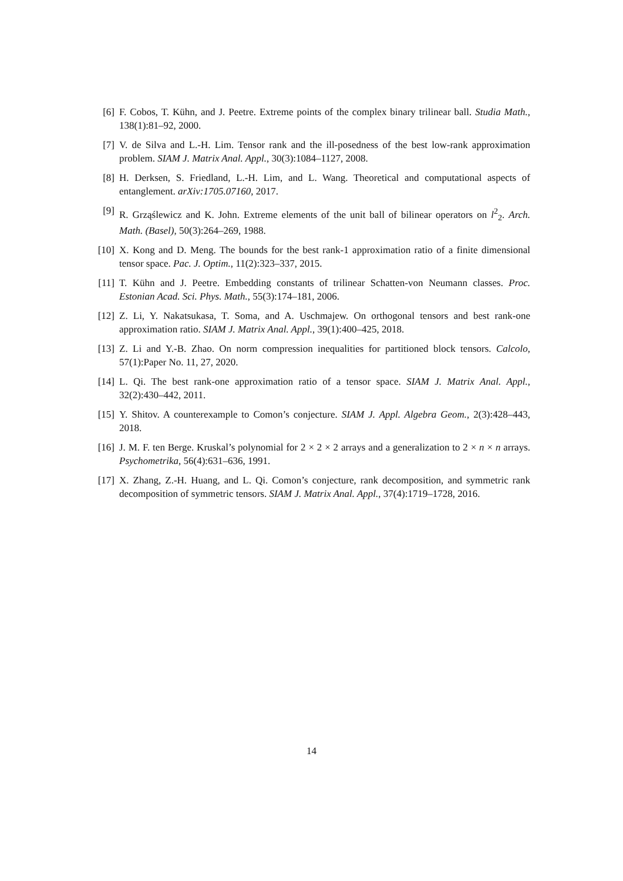[6] F. Cobos, T. Kühn, and J. Peetre. Extreme points of the complex binary trilinear ball. Studia Math., 138(1):81–92, 2000.
[7] V. de Silva and L.-H. Lim. Tensor rank and the ill-posedness of the best low-rank approximation problem. SIAM J. Matrix Anal. Appl., 30(3):1084–1127, 2008.
[8] H. Derksen, S. Friedland, L.-H. Lim, and L. Wang. Theoretical and computational aspects of entanglement. arXiv:1705.07160, 2017.
[9] R. Grząślewicz and K. John. Extreme elements of the unit ball of bilinear operators on l<sup>2</sup><sub>2</sub>. Arch. Math. (Basel), 50(3):264–269, 1988.
[10]
X. Kong and D. Meng. The bounds for the best rank-1 approximation ratio of a finite dimensional tensor space. Pac. J. Optim., 11(2):323–337, 2015.
[11]
T. Kühn and J. Peetre. Embedding constants of trilinear Schatten-von Neumann classes. Proc. Estonian Acad. Sci. Phys. Math., 55(3):174–181, 2006.
[12]
Z. Li, Y. Nakatsukasa, T. Soma, and A. Uschmajew. On orthogonal tensors and best rank-one approximation ratio. SIAM J. Matrix Anal. Appl., 39(1):400–425, 2018.
[13]
Z. Li and Y.-B. Zhao. On norm compression inequalities for partitioned block tensors. Calcolo, 57(1):Paper No. 11, 27, 2020.
[14]
L. Qi. The best rank-one approximation ratio of a tensor space. SIAM J. Matrix Anal. Appl., 32(2):430–442, 2011.
[15]
Y. Shitov. A counterexample to Comon’s conjecture. SIAM J. Appl. Algebra Geom., 2(3):428–443, 2018.
[16]
J. M. F. ten Berge. Kruskal’s polynomial for 2 × 2 × 2 arrays and a generalization to 2 × n × n arrays. Psychometrika, 56(4):631–636, 1991.
[17]
X. Zhang, Z.-H. Huang, and L. Qi. Comon’s conjecture, rank decomposition, and symmetric rank decomposition of symmetric tensors. SIAM J. Matrix Anal. Appl., 37(4):1719–1728, 2016.
14